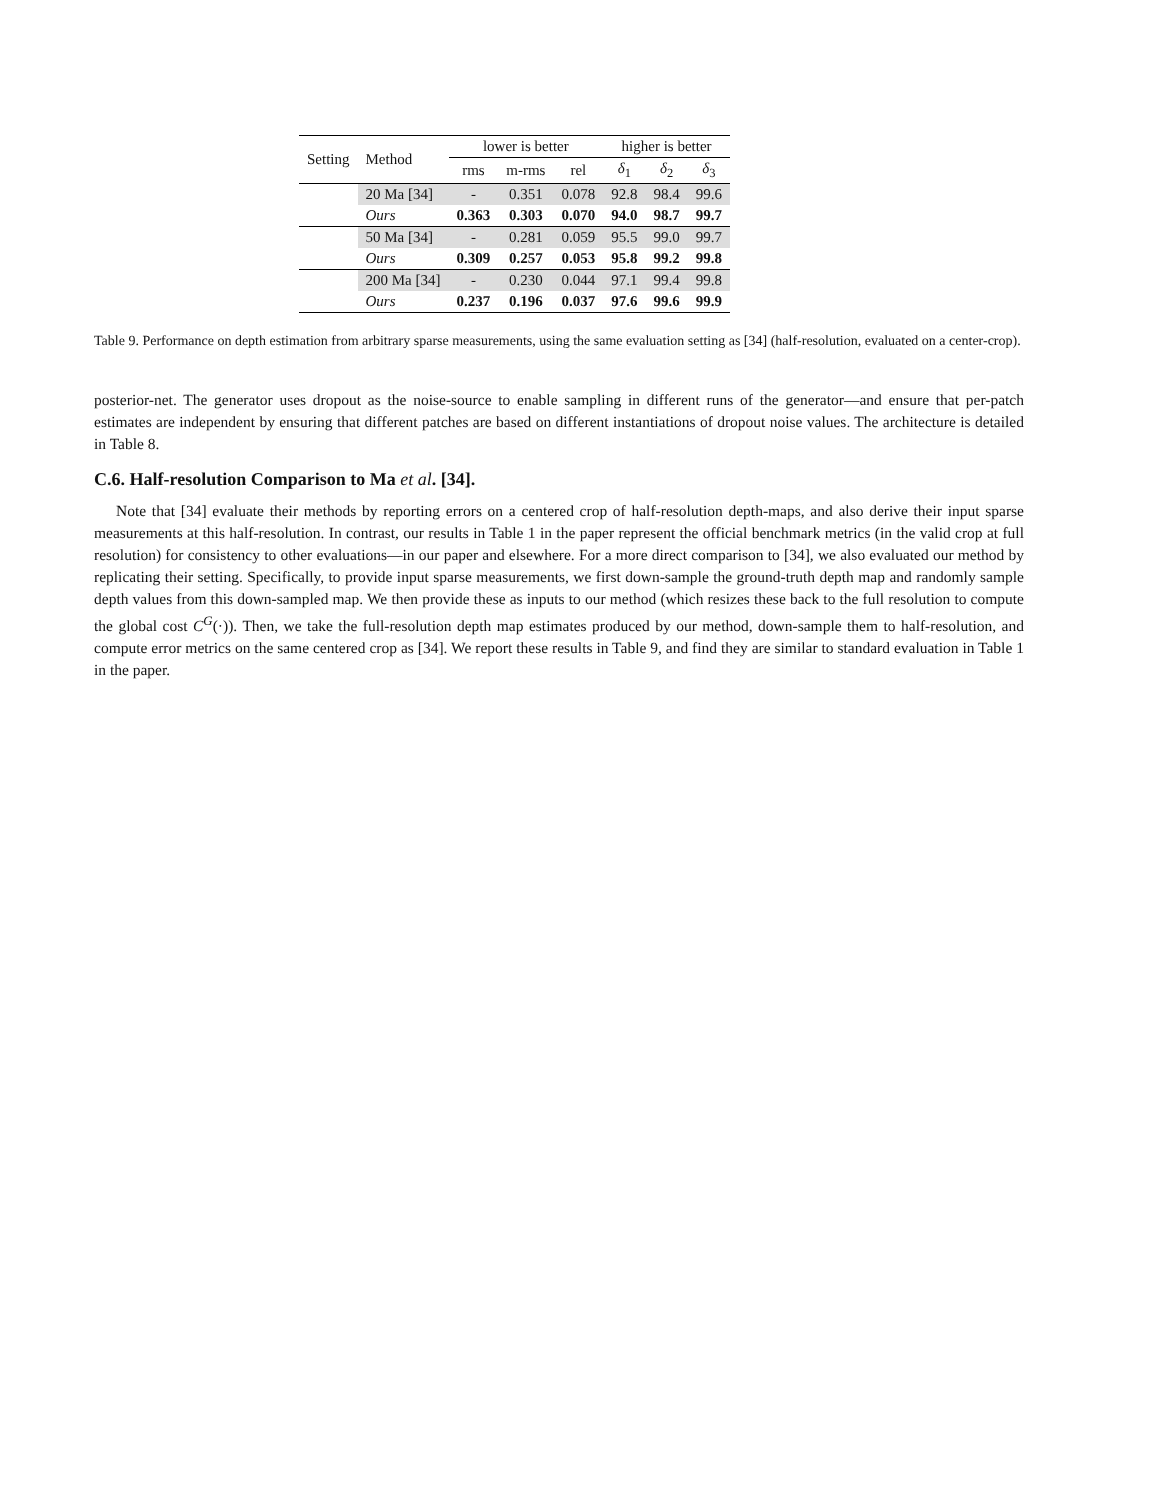| Setting | Method | lower is better | | | higher is better | | |
| --- | --- | --- | --- | --- | --- | --- | --- |
| | | rms | m-rms | rel | δ<sub>1</sub> | δ<sub>2</sub> | δ<sub>3</sub> |
| | 20 Ma [34] | - | 0.351 | 0.078 | 92.8 | 98.4 | 99.6 |
| | Ours | 0.363 | 0.303 | 0.070 | 94.0 | 98.7 | 99.7 |
| | 50 Ma [34] | - | 0.281 | 0.059 | 95.5 | 99.0 | 99.7 |
| | Ours | 0.309 | 0.257 | 0.053 | 95.8 | 99.2 | 99.8 |
| | 200 Ma [34] | - | 0.230 | 0.044 | 97.1 | 99.4 | 99.8 |
| | Ours | 0.237 | 0.196 | 0.037 | 97.6 | 99.6 | 99.9 |
Table 9. Performance on depth estimation from arbitrary sparse measurements, using the same evaluation setting as [34] (half-resolution, evaluated on a center-crop).
posterior-net. The generator uses dropout as the noise-source to enable sampling in different runs of the generator—and ensure that per-patch estimates are independent by ensuring that different patches are based on different instantiations of dropout noise values. The architecture is detailed in Table 8.
C.6. Half-resolution Comparison to Ma et al. [34].
Note that [34] evaluate their methods by reporting errors on a centered crop of half-resolution depth-maps, and also derive their input sparse measurements at this half-resolution. In contrast, our results in Table 1 in the paper represent the official benchmark metrics (in the valid crop at full resolution) for consistency to other evaluations—in our paper and elsewhere. For a more direct comparison to [34], we also evaluated our method by replicating their setting. Specifically, to provide input sparse measurements, we first down-sample the ground-truth depth map and randomly sample depth values from this down-sampled map. We then provide these as inputs to our method (which resizes these back to the full resolution to compute the global cost C<sup>G</sup>(·)). Then, we take the full-resolution depth map estimates produced by our method, down-sample them to half-resolution, and compute error metrics on the same centered crop as [34]. We report these results in Table 9, and find they are similar to standard evaluation in Table 1 in the paper.